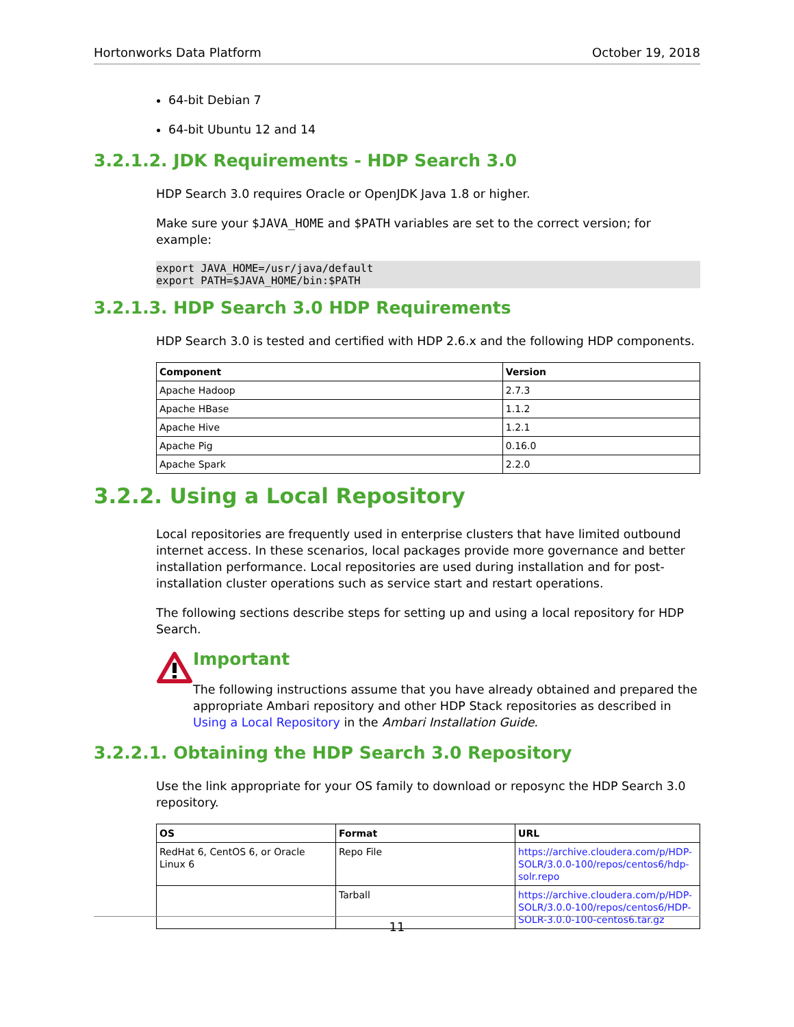Hortonworks Data Platform October 19, 2018
64-bit Debian 7
64-bit Ubuntu 12 and 14
3.2.1.2. JDK Requirements - HDP Search 3.0
HDP Search 3.0 requires Oracle or OpenJDK Java 1.8 or higher.
Make sure your $JAVA_HOME and $PATH variables are set to the correct version; for example:
export JAVA_HOME=/usr/java/default
export PATH=$JAVA_HOME/bin:$PATH
3.2.1.3. HDP Search 3.0 HDP Requirements
HDP Search 3.0 is tested and certified with HDP 2.6.x and the following HDP components.
| Component | Version |
| --- | --- |
| Apache Hadoop | 2.7.3 |
| Apache HBase | 1.1.2 |
| Apache Hive | 1.2.1 |
| Apache Pig | 0.16.0 |
| Apache Spark | 2.2.0 |
3.2.2. Using a Local Repository
Local repositories are frequently used in enterprise clusters that have limited outbound internet access. In these scenarios, local packages provide more governance and better installation performance. Local repositories are used during installation and for post-installation cluster operations such as service start and restart operations.
The following sections describe steps for setting up and using a local repository for HDP Search.
Important
The following instructions assume that you have already obtained and prepared the appropriate Ambari repository and other HDP Stack repositories as described in Using a Local Repository in the Ambari Installation Guide.
3.2.2.1. Obtaining the HDP Search 3.0 Repository
Use the link appropriate for your OS family to download or reposync the HDP Search 3.0 repository.
| OS | Format | URL |
| --- | --- | --- |
| RedHat 6, CentOS 6, or Oracle Linux 6 | Repo File | https://archive.cloudera.com/p/HDP-SOLR/3.0.0-100/repos/centos6/hdp-solr.repo |
| | Tarball | https://archive.cloudera.com/p/HDP-SOLR/3.0.0-100/repos/centos6/HDP-SOLR-3.0.0-100-centos6.tar.gz |
11